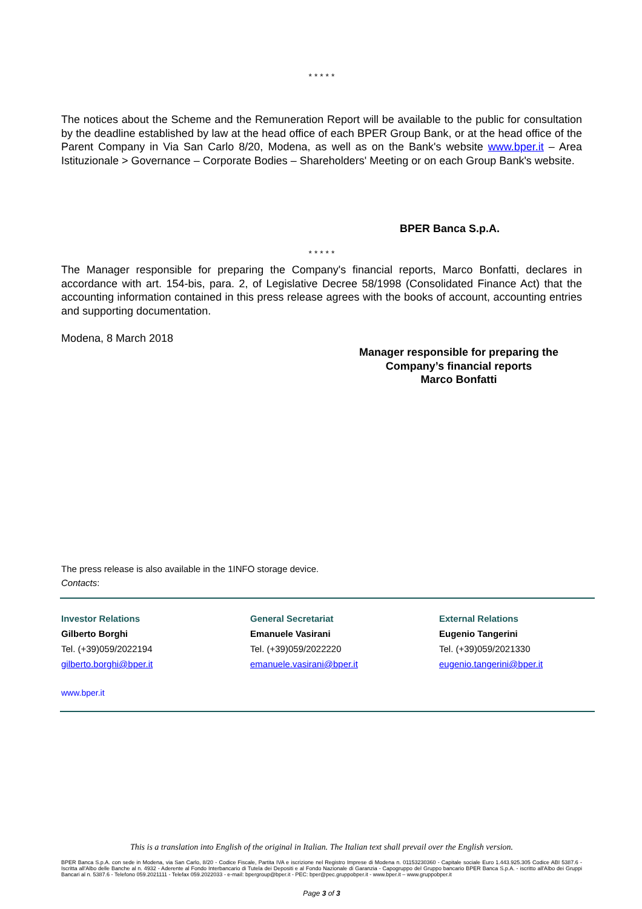* * * * *
The notices about the Scheme and the Remuneration Report will be available to the public for consultation by the deadline established by law at the head office of each BPER Group Bank, or at the head office of the Parent Company in Via San Carlo 8/20, Modena, as well as on the Bank's website www.bper.it – Area Istituzionale > Governance – Corporate Bodies – Shareholders' Meeting or on each Group Bank's website.
BPER Banca S.p.A.
* * * * *
The Manager responsible for preparing the Company's financial reports, Marco Bonfatti, declares in accordance with art. 154-bis, para. 2, of Legislative Decree 58/1998 (Consolidated Finance Act) that the accounting information contained in this press release agrees with the books of account, accounting entries and supporting documentation.
Modena, 8 March 2018
Manager responsible for preparing the
Company’s financial reports
Marco Bonfatti
The press release is also available in the 1INFO storage device.
Contacts:
Investor Relations
Gilberto Borghi
Tel. (+39)059/2022194
gilberto.borghi@bper.it
General Secretariat
Emanuele Vasirani
Tel. (+39)059/2022220
emanuele.vasirani@bper.it
External Relations
Eugenio Tangerini
Tel. (+39)059/2021330
eugenio.tangerini@bper.it
www.bper.it
This is a translation into English of the original in Italian. The Italian text shall prevail over the English version.
BPER Banca S.p.A. con sede in Modena, via San Carlo, 8/20 - Codice Fiscale, Partita IVA e iscrizione nel Registro Imprese di Modena n. 01153230360 - Capitale sociale Euro 1.443.925.305 Codice ABI 5387.6 - Iscritta all'Albo delle Banche al n. 4932 - Aderente al Fondo Interbancario di Tutela dei Depositi e al Fondo Nazionale di Garanzia - Capogruppo del Gruppo bancario BPER Banca S.p.A. - iscritto all'Albo dei Gruppi Bancari al n. 5387.6 - Telefono 059.2021111 - Telefax 059.2022033 - e-mail: bpergroup@bper.it - PEC: bper@pec.gruppobper.it - www.bper.it – www.gruppobper.it
Page 3 of 3